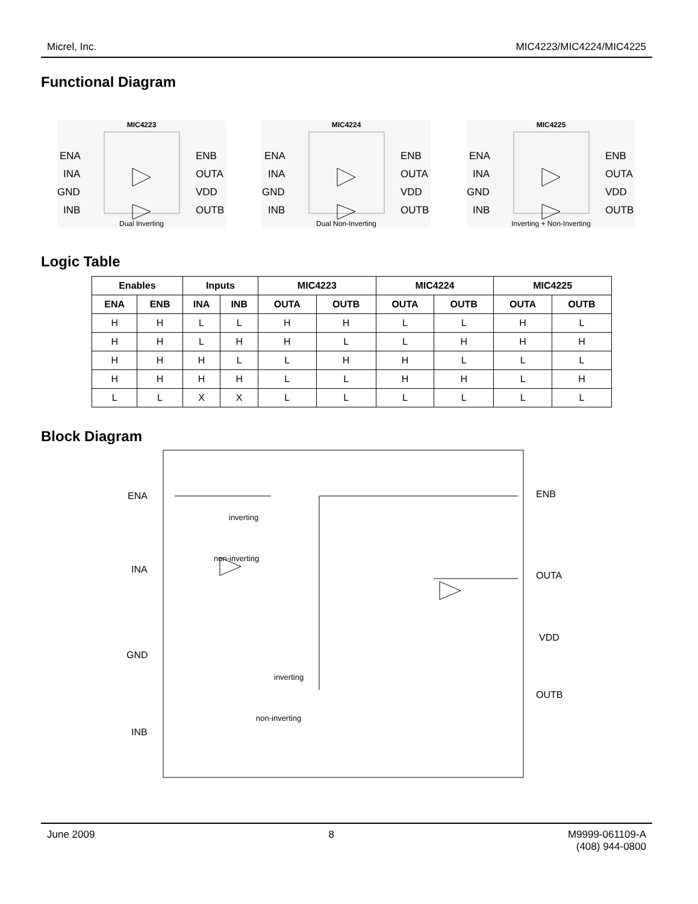Micrel, Inc. MIC4223/MIC4224/MIC4225
Functional Diagram
MIC4223
ENA
INA
GND
INB
ENB
OUTA
VDD
OUTB
Dual Inverting
MIC4224
ENA
INA
GND
INB
ENB
OUTA
VDD
OUTB
Dual Non-Inverting
MIC4225
ENA
INA
GND
INB
ENB
OUTA
VDD
OUTB
Inverting + Non-Inverting
Logic Table
| Enables | | Inputs | | MIC4223 | | MIC4224 | | MIC4225 | |
| --- | --- | --- | --- | --- | --- | --- | --- | --- | --- |
| ENA | ENB | INA | INB | OUTA | OUTB | OUTA | OUTB | OUTA | OUTB |
| H | H | L | L | H | H | L | L | H | L |
| H | H | L | H | H | L | L | H | H | H |
| H | H | H | L | L | H | H | L | L | L |
| H | H | H | H | L | L | H | H | L | H |
| L | L | X | X | L | L | L | L | L | L |
Block Diagram
ENA
INA
GND
INB
ENB
OUTA
VDD
OUTB
inverting
non-inverting
inverting
non-inverting
June 2009 8 M9999-061109-A
(408) 944-0800